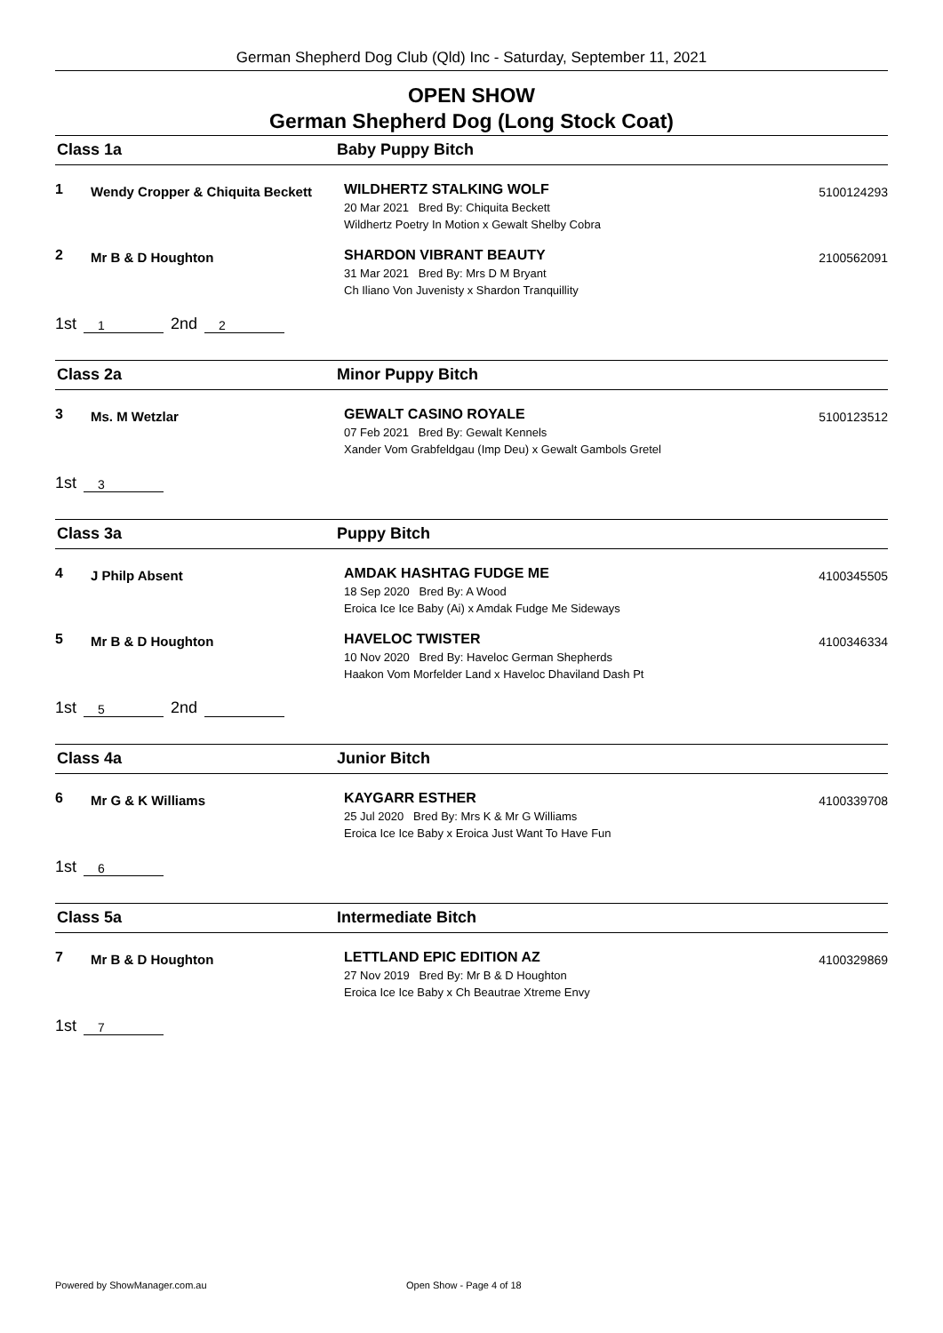German Shepherd Dog Club (Qld) Inc - Saturday, September 11, 2021
OPEN SHOW
German Shepherd Dog (Long Stock Coat)
Class 1a Baby Puppy Bitch
1 Wendy Cropper & Chiquita Beckett
WILDHERTZ STALKING WOLF
20 Mar 2021 Bred By: Chiquita Beckett
Wildhertz Poetry In Motion x Gewalt Shelby Cobra
5100124293
2 Mr B & D Houghton
SHARDON VIBRANT BEAUTY
31 Mar 2021 Bred By: Mrs D M Bryant
Ch Iliano Von Juvenisty x Shardon Tranquillity
2100562091
1st 1 2nd 2
Class 2a Minor Puppy Bitch
3 Ms. M Wetzlar
GEWALT CASINO ROYALE
07 Feb 2021 Bred By: Gewalt Kennels
Xander Vom Grabfeldgau (Imp Deu) x Gewalt Gambols Gretel
5100123512
1st 3
Class 3a Puppy Bitch
4 J Philp Absent
AMDAK HASHTAG FUDGE ME
18 Sep 2020 Bred By: A Wood
Eroica Ice Ice Baby (Ai) x Amdak Fudge Me Sideways
4100345505
5 Mr B & D Houghton
HAVELOC TWISTER
10 Nov 2020 Bred By: Haveloc German Shepherds
Haakon Vom Morfelder Land x Haveloc Dhaviland Dash Pt
4100346334
1st 5 2nd
Class 4a Junior Bitch
6 Mr G & K Williams
KAYGARR ESTHER
25 Jul 2020 Bred By: Mrs K & Mr G Williams
Eroica Ice Ice Baby x Eroica Just Want To Have Fun
4100339708
1st 6
Class 5a Intermediate Bitch
7 Mr B & D Houghton
LETTLAND EPIC EDITION AZ
27 Nov 2019 Bred By: Mr B & D Houghton
Eroica Ice Ice Baby x Ch Beautrae Xtreme Envy
4100329869
1st 7
Powered by ShowManager.com.au Open Show - Page 4 of 18